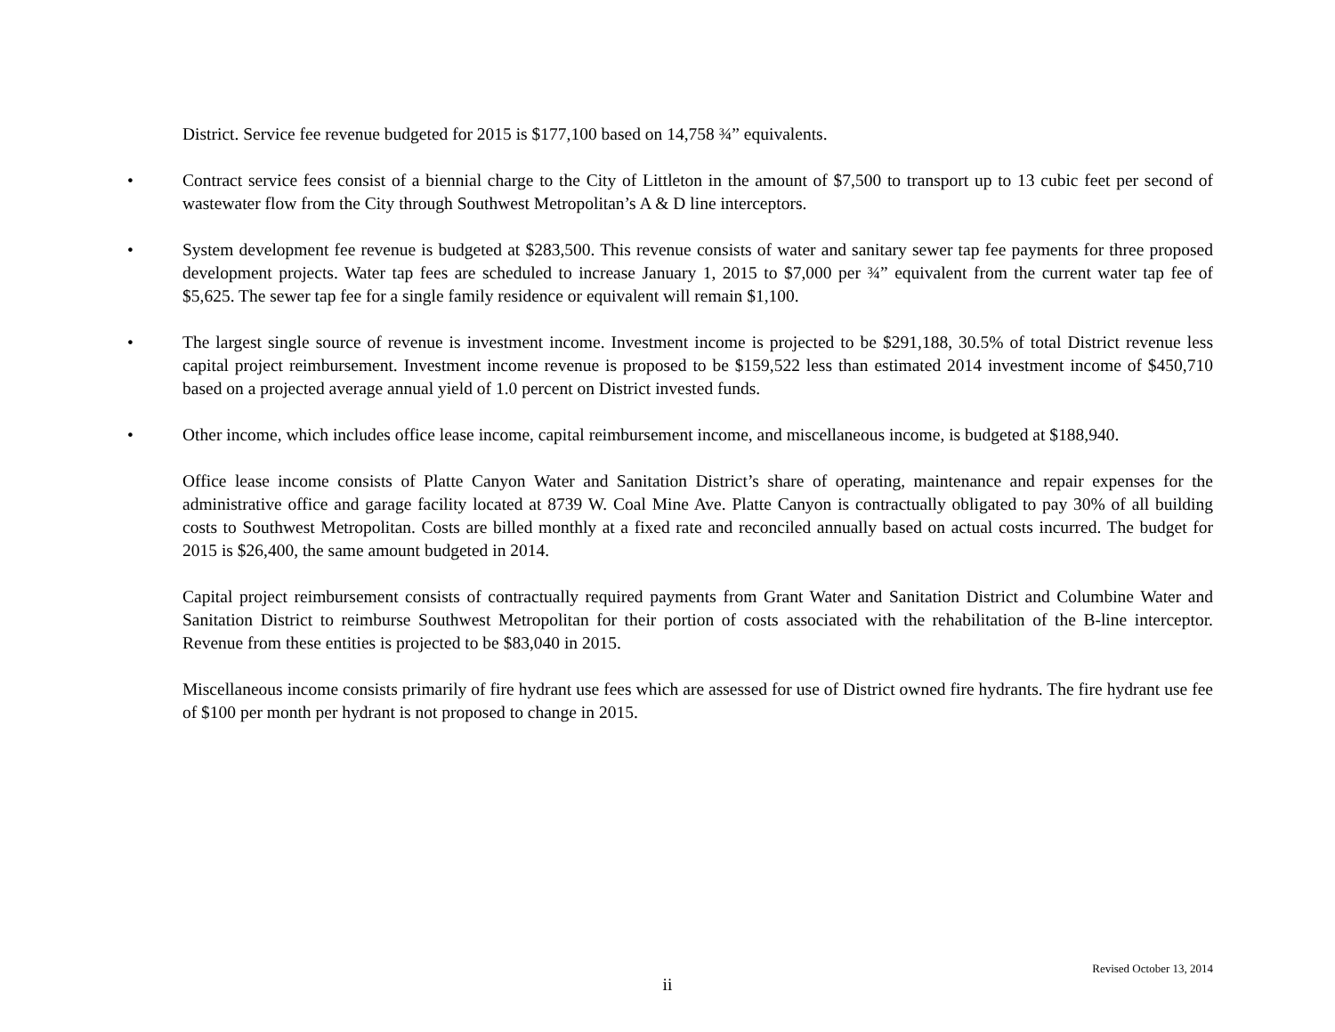District. Service fee revenue budgeted for 2015 is $177,100 based on 14,758 ¾” equivalents.
• Contract service fees consist of a biennial charge to the City of Littleton in the amount of $7,500 to transport up to 13 cubic feet per second of wastewater flow from the City through Southwest Metropolitan’s A & D line interceptors.
• System development fee revenue is budgeted at $283,500. This revenue consists of water and sanitary sewer tap fee payments for three proposed development projects. Water tap fees are scheduled to increase January 1, 2015 to $7,000 per ¾” equivalent from the current water tap fee of $5,625. The sewer tap fee for a single family residence or equivalent will remain $1,100.
• The largest single source of revenue is investment income. Investment income is projected to be $291,188, 30.5% of total District revenue less capital project reimbursement. Investment income revenue is proposed to be $159,522 less than estimated 2014 investment income of $450,710 based on a projected average annual yield of 1.0 percent on District invested funds.
• Other income, which includes office lease income, capital reimbursement income, and miscellaneous income, is budgeted at $188,940.
Office lease income consists of Platte Canyon Water and Sanitation District’s share of operating, maintenance and repair expenses for the administrative office and garage facility located at 8739 W. Coal Mine Ave. Platte Canyon is contractually obligated to pay 30% of all building costs to Southwest Metropolitan. Costs are billed monthly at a fixed rate and reconciled annually based on actual costs incurred. The budget for 2015 is $26,400, the same amount budgeted in 2014.
Capital project reimbursement consists of contractually required payments from Grant Water and Sanitation District and Columbine Water and Sanitation District to reimburse Southwest Metropolitan for their portion of costs associated with the rehabilitation of the B-line interceptor. Revenue from these entities is projected to be $83,040 in 2015.
Miscellaneous income consists primarily of fire hydrant use fees which are assessed for use of District owned fire hydrants. The fire hydrant use fee of $100 per month per hydrant is not proposed to change in 2015.
Revised October 13, 2014
ii